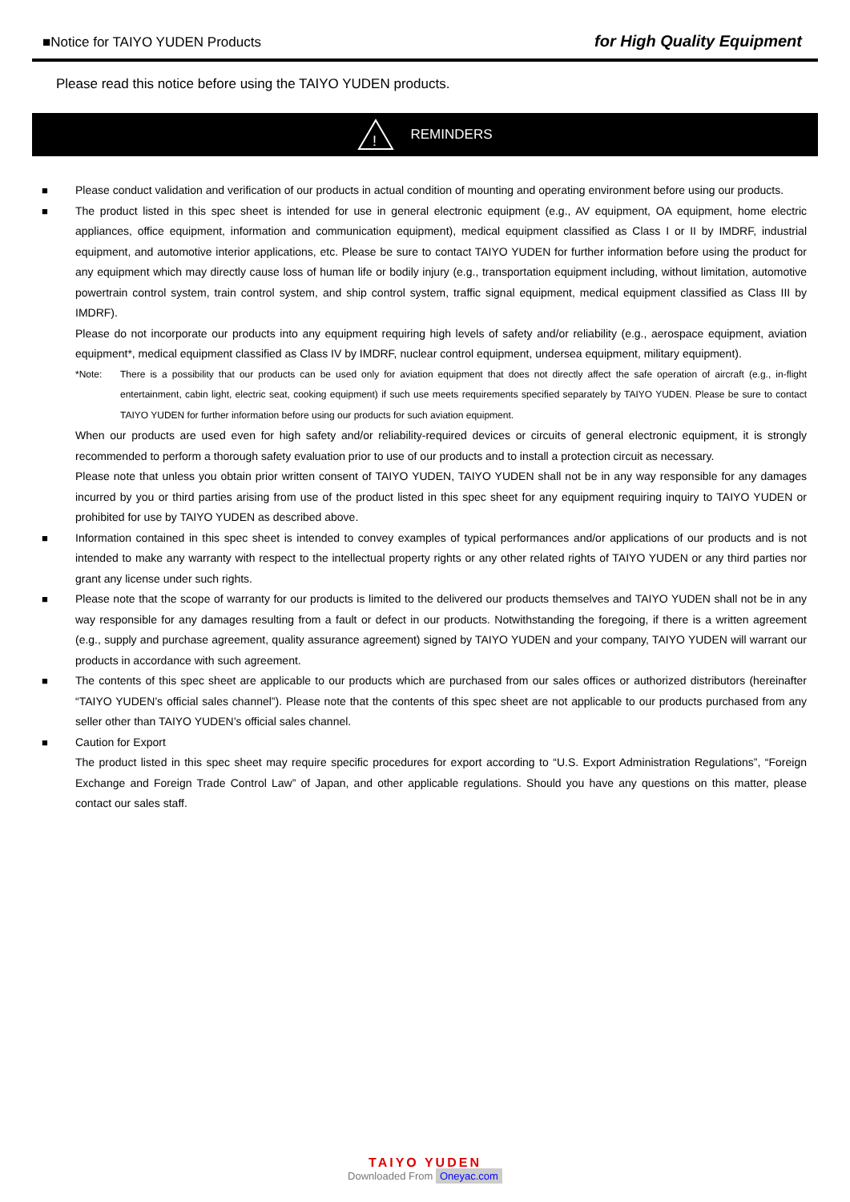■Notice for TAIYO YUDEN Products
for High Quality Equipment
Please read this notice before using the TAIYO YUDEN products.
!
REMINDERS
■ Please conduct validation and verification of our products in actual condition of mounting and operating environment before using our products.
■ The product listed in this spec sheet is intended for use in general electronic equipment (e.g., AV equipment, OA equipment, home electric appliances, office equipment, information and communication equipment), medical equipment classified as Class I or II by IMDRF, industrial equipment, and automotive interior applications, etc. Please be sure to contact TAIYO YUDEN for further information before using the product for any equipment which may directly cause loss of human life or bodily injury (e.g., transportation equipment including, without limitation, automotive powertrain control system, train control system, and ship control system, traffic signal equipment, medical equipment classified as Class III by IMDRF).
Please do not incorporate our products into any equipment requiring high levels of safety and/or reliability (e.g., aerospace equipment, aviation equipment*, medical equipment classified as Class IV by IMDRF, nuclear control equipment, undersea equipment, military equipment).
*Note: There is a possibility that our products can be used only for aviation equipment that does not directly affect the safe operation of aircraft (e.g., in-flight entertainment, cabin light, electric seat, cooking equipment) if such use meets requirements specified separately by TAIYO YUDEN. Please be sure to contact TAIYO YUDEN for further information before using our products for such aviation equipment.
When our products are used even for high safety and/or reliability-required devices or circuits of general electronic equipment, it is strongly recommended to perform a thorough safety evaluation prior to use of our products and to install a protection circuit as necessary.
Please note that unless you obtain prior written consent of TAIYO YUDEN, TAIYO YUDEN shall not be in any way responsible for any damages incurred by you or third parties arising from use of the product listed in this spec sheet for any equipment requiring inquiry to TAIYO YUDEN or prohibited for use by TAIYO YUDEN as described above.
■ Information contained in this spec sheet is intended to convey examples of typical performances and/or applications of our products and is not intended to make any warranty with respect to the intellectual property rights or any other related rights of TAIYO YUDEN or any third parties nor grant any license under such rights.
■ Please note that the scope of warranty for our products is limited to the delivered our products themselves and TAIYO YUDEN shall not be in any way responsible for any damages resulting from a fault or defect in our products. Notwithstanding the foregoing, if there is a written agreement (e.g., supply and purchase agreement, quality assurance agreement) signed by TAIYO YUDEN and your company, TAIYO YUDEN will warrant our products in accordance with such agreement.
■ The contents of this spec sheet are applicable to our products which are purchased from our sales offices or authorized distributors (hereinafter “TAIYO YUDEN’s official sales channel”). Please note that the contents of this spec sheet are not applicable to our products purchased from any seller other than TAIYO YUDEN’s official sales channel.
■ Caution for Export
The product listed in this spec sheet may require specific procedures for export according to “U.S. Export Administration Regulations”, “Foreign Exchange and Foreign Trade Control Law” of Japan, and other applicable regulations. Should you have any questions on this matter, please contact our sales staff.
TAIYO YUDEN
Downloaded From Oneyac.com